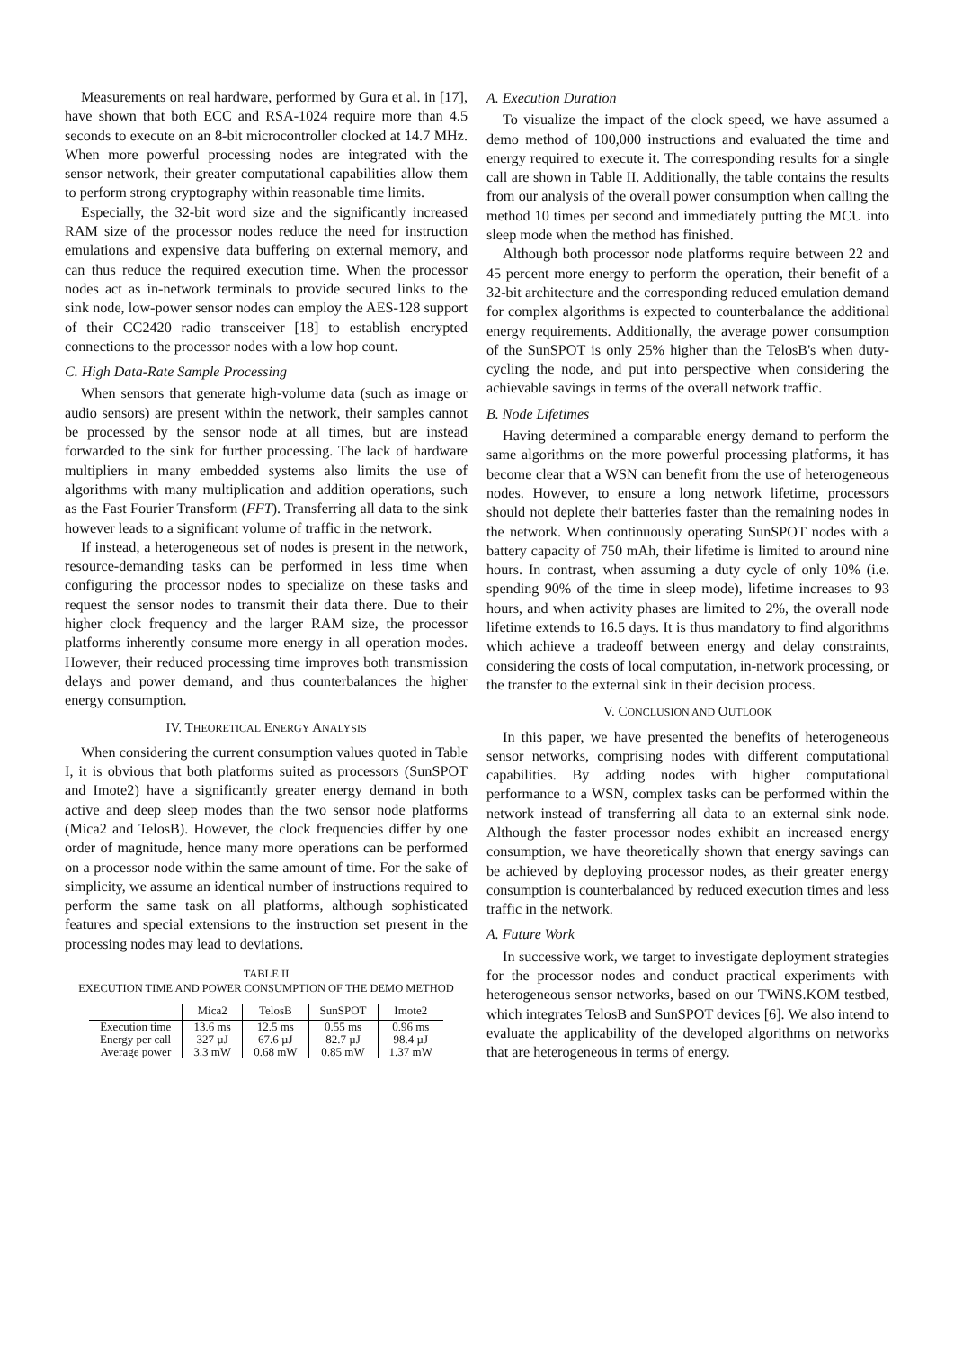Measurements on real hardware, performed by Gura et al. in [17], have shown that both ECC and RSA-1024 require more than 4.5 seconds to execute on an 8-bit microcontroller clocked at 14.7 MHz. When more powerful processing nodes are integrated with the sensor network, their greater computational capabilities allow them to perform strong cryptography within reasonable time limits.
Especially, the 32-bit word size and the significantly increased RAM size of the processor nodes reduce the need for instruction emulations and expensive data buffering on external memory, and can thus reduce the required execution time. When the processor nodes act as in-network terminals to provide secured links to the sink node, low-power sensor nodes can employ the AES-128 support of their CC2420 radio transceiver [18] to establish encrypted connections to the processor nodes with a low hop count.
C. High Data-Rate Sample Processing
When sensors that generate high-volume data (such as image or audio sensors) are present within the network, their samples cannot be processed by the sensor node at all times, but are instead forwarded to the sink for further processing. The lack of hardware multipliers in many embedded systems also limits the use of algorithms with many multiplication and addition operations, such as the Fast Fourier Transform (FFT). Transferring all data to the sink however leads to a significant volume of traffic in the network.
If instead, a heterogeneous set of nodes is present in the network, resource-demanding tasks can be performed in less time when configuring the processor nodes to specialize on these tasks and request the sensor nodes to transmit their data there. Due to their higher clock frequency and the larger RAM size, the processor platforms inherently consume more energy in all operation modes. However, their reduced processing time improves both transmission delays and power demand, and thus counterbalances the higher energy consumption.
IV. THEORETICAL ENERGY ANALYSIS
When considering the current consumption values quoted in Table I, it is obvious that both platforms suited as processors (SunSPOT and Imote2) have a significantly greater energy demand in both active and deep sleep modes than the two sensor node platforms (Mica2 and TelosB). However, the clock frequencies differ by one order of magnitude, hence many more operations can be performed on a processor node within the same amount of time. For the sake of simplicity, we assume an identical number of instructions required to perform the same task on all platforms, although sophisticated features and special extensions to the instruction set present in the processing nodes may lead to deviations.
TABLE II
EXECUTION TIME AND POWER CONSUMPTION OF THE DEMO METHOD
| | Mica2 | TelosB | SunSPOT | Imote2 |
| --- | --- | --- | --- | --- |
| Execution time | 13.6 ms | 12.5 ms | 0.55 ms | 0.96 ms |
| Energy per call | 327 µJ | 67.6 µJ | 82.7 µJ | 98.4 µJ |
| Average power | 3.3 mW | 0.68 mW | 0.85 mW | 1.37 mW |
A. Execution Duration
To visualize the impact of the clock speed, we have assumed a demo method of 100,000 instructions and evaluated the time and energy required to execute it. The corresponding results for a single call are shown in Table II. Additionally, the table contains the results from our analysis of the overall power consumption when calling the method 10 times per second and immediately putting the MCU into sleep mode when the method has finished.
Although both processor node platforms require between 22 and 45 percent more energy to perform the operation, their benefit of a 32-bit architecture and the corresponding reduced emulation demand for complex algorithms is expected to counterbalance the additional energy requirements. Additionally, the average power consumption of the SunSPOT is only 25% higher than the TelosB's when duty-cycling the node, and put into perspective when considering the achievable savings in terms of the overall network traffic.
B. Node Lifetimes
Having determined a comparable energy demand to perform the same algorithms on the more powerful processing platforms, it has become clear that a WSN can benefit from the use of heterogeneous nodes. However, to ensure a long network lifetime, processors should not deplete their batteries faster than the remaining nodes in the network. When continuously operating SunSPOT nodes with a battery capacity of 750 mAh, their lifetime is limited to around nine hours. In contrast, when assuming a duty cycle of only 10% (i.e. spending 90% of the time in sleep mode), lifetime increases to 93 hours, and when activity phases are limited to 2%, the overall node lifetime extends to 16.5 days. It is thus mandatory to find algorithms which achieve a tradeoff between energy and delay constraints, considering the costs of local computation, in-network processing, or the transfer to the external sink in their decision process.
V. CONCLUSION AND OUTLOOK
In this paper, we have presented the benefits of heterogeneous sensor networks, comprising nodes with different computational capabilities. By adding nodes with higher computational performance to a WSN, complex tasks can be performed within the network instead of transferring all data to an external sink node. Although the faster processor nodes exhibit an increased energy consumption, we have theoretically shown that energy savings can be achieved by deploying processor nodes, as their greater energy consumption is counterbalanced by reduced execution times and less traffic in the network.
A. Future Work
In successive work, we target to investigate deployment strategies for the processor nodes and conduct practical experiments with heterogeneous sensor networks, based on our TWiNS.KOM testbed, which integrates TelosB and SunSPOT devices [6]. We also intend to evaluate the applicability of the developed algorithms on networks that are heterogeneous in terms of energy.